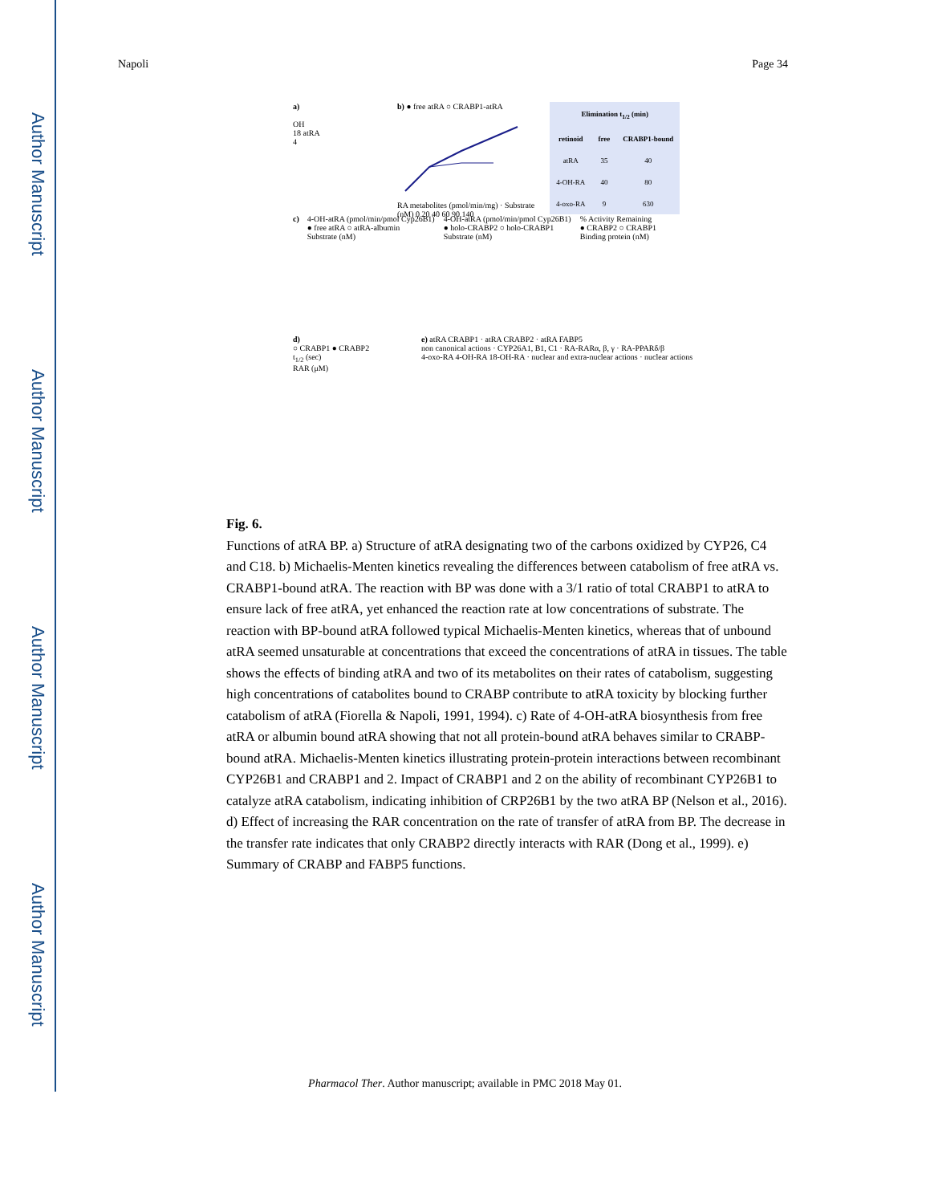Author Manuscript
Author Manuscript
Author Manuscript
Author Manuscript
Napoli Page 34
a)
OH
18 atRA
4
b) ● free atRA ○ CRABP1-atRA
RA metabolites (pmol/min/mg) · Substrate (nM) 0 20 40 60 90 140
| Elimination t<sub>1/2</sub> (min) | | |
| --- | --- | --- |
| retinoid | free | CRABP1-bound |
| atRA | 35 | 40 |
| 4-OH-RA | 40 | 80 |
| 4-oxo-RA | 9 | 630 |
c) 4-OH-atRA (pmol/min/pmol Cyp26B1)
● free atRA ○ atRA-albumin
Substrate (nM)
4-OH-atRA (pmol/min/pmol Cyp26B1)
● holo-CRABP2 ○ holo-CRABP1
Substrate (nM)
% Activity Remaining
● CRABP2 ○ CRABP1
Binding protein (nM)
d)
○ CRABP1 ● CRABP2
t<sub>1/2</sub> (sec)
RAR (μM)
e) atRA CRABP1 · atRA CRABP2 · atRA FABP5
non canonical actions · CYP26A1, B1, C1 · RA-RARα, β, γ · RA-PPARδ/β
4-oxo-RA 4-OH-RA 18-OH-RA · nuclear and extra-nuclear actions · nuclear actions
Fig. 6.
Functions of atRA BP. a) Structure of atRA designating two of the carbons oxidized by CYP26, C4 and C18. b) Michaelis-Menten kinetics revealing the differences between catabolism of free atRA vs. CRABP1-bound atRA. The reaction with BP was done with a 3/1 ratio of total CRABP1 to atRA to ensure lack of free atRA, yet enhanced the reaction rate at low concentrations of substrate. The reaction with BP-bound atRA followed typical Michaelis-Menten kinetics, whereas that of unbound atRA seemed unsaturable at concentrations that exceed the concentrations of atRA in tissues. The table shows the effects of binding atRA and two of its metabolites on their rates of catabolism, suggesting high concentrations of catabolites bound to CRABP contribute to atRA toxicity by blocking further catabolism of atRA (Fiorella & Napoli, 1991, 1994). c) Rate of 4-OH-atRA biosynthesis from free atRA or albumin bound atRA showing that not all protein-bound atRA behaves similar to CRABP-bound atRA. Michaelis-Menten kinetics illustrating protein-protein interactions between recombinant CYP26B1 and CRABP1 and 2. Impact of CRABP1 and 2 on the ability of recombinant CYP26B1 to catalyze atRA catabolism, indicating inhibition of CRP26B1 by the two atRA BP (Nelson et al., 2016). d) Effect of increasing the RAR concentration on the rate of transfer of atRA from BP. The decrease in the transfer rate indicates that only CRABP2 directly interacts with RAR (Dong et al., 1999). e) Summary of CRABP and FABP5 functions.
Pharmacol Ther. Author manuscript; available in PMC 2018 May 01.